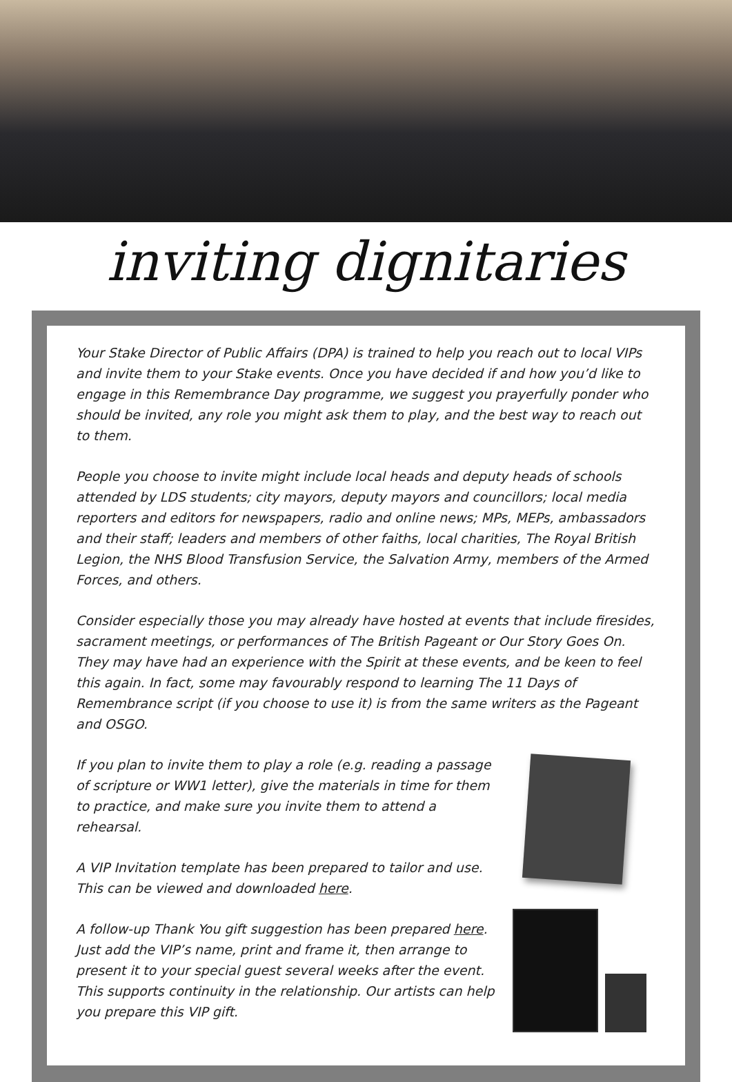inviting dignitaries
Your Stake Director of Public Affairs (DPA) is trained to help you reach out to local VIPs and invite them to your Stake events. Once you have decided if and how you’d like to engage in this Remembrance Day programme, we suggest you prayerfully ponder who should be invited, any role you might ask them to play, and the best way to reach out to them.
People you choose to invite might include local heads and deputy heads of schools attended by LDS students; city mayors, deputy mayors and councillors; local media reporters and editors for newspapers, radio and online news; MPs, MEPs, ambassadors and their staff; leaders and members of other faiths, local charities, The Royal British Legion, the NHS Blood Transfusion Service, the Salvation Army, members of the Armed Forces, and others.
Consider especially those you may already have hosted at events that include firesides, sacrament meetings, or performances of The British Pageant or Our Story Goes On. They may have had an experience with the Spirit at these events, and be keen to feel this again. In fact, some may favourably respond to learning The 11 Days of Remembrance script (if you choose to use it) is from the same writers as the Pageant and OSGO.
If you plan to invite them to play a role (e.g. reading a passage of scripture or WW1 letter), give the materials in time for them to practice, and make sure you invite them to attend a rehearsal.
A VIP Invitation template has been prepared to tailor and use. This can be viewed and downloaded here.
A follow-up Thank You gift suggestion has been prepared here. Just add the VIP’s name, print and frame it, then arrange to present it to your special guest several weeks after the event. This supports continuity in the relationship. Our artists can help you prepare this VIP gift.